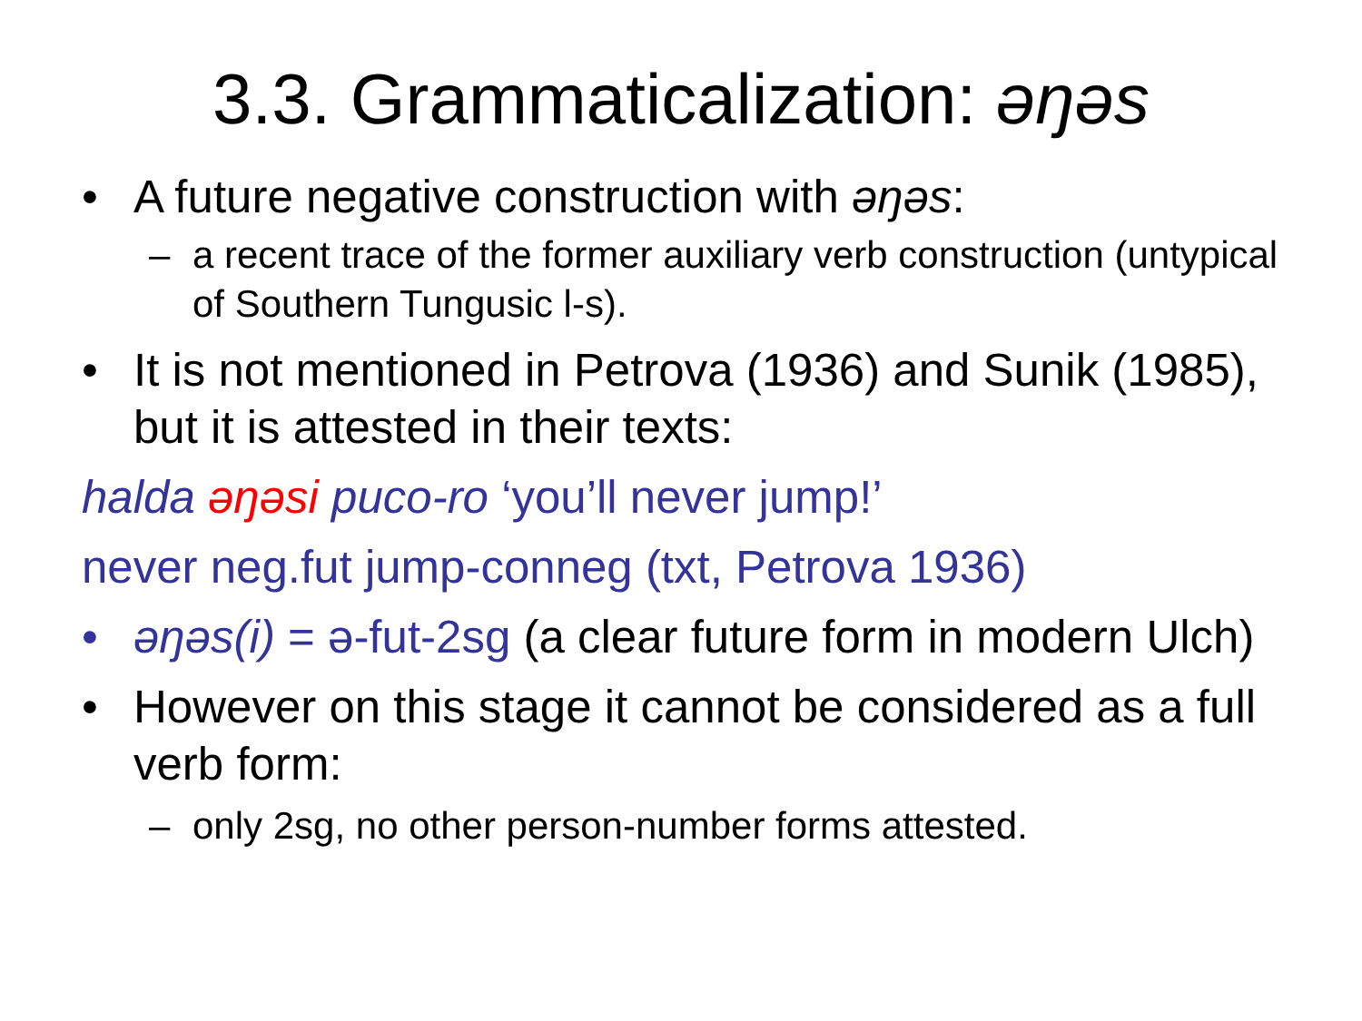3.3. Grammaticalization: əŋəs
• A future negative construction with əŋəs:
– a recent trace of the former auxiliary verb construction (untypical of Southern Tungusic l-s).
• It is not mentioned in Petrova (1936) and Sunik (1985), but it is attested in their texts:
halda əŋəsi puco-ro ‘you’ll never jump!’
never neg.fut jump-conneg (txt, Petrova 1936)
• əŋəs(i) = ə-fut-2sg (a clear future form in modern Ulch)
• However on this stage it cannot be considered as a full verb form:
– only 2sg, no other person-number forms attested.